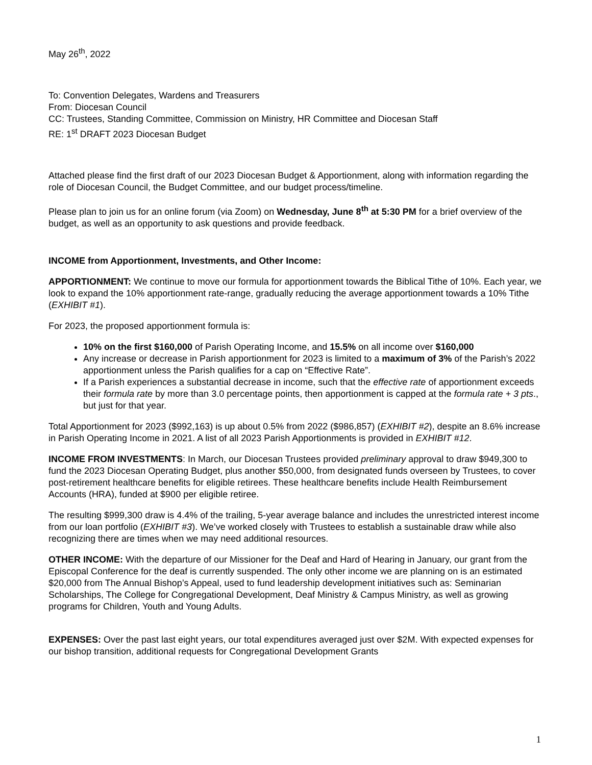May 26<sup>th</sup>, 2022
To: Convention Delegates, Wardens and Treasurers
From: Diocesan Council
CC: Trustees, Standing Committee, Commission on Ministry, HR Committee and Diocesan Staff
RE: 1<sup>st</sup> DRAFT 2023 Diocesan Budget
Attached please find the first draft of our 2023 Diocesan Budget & Apportionment, along with information regarding the role of Diocesan Council, the Budget Committee, and our budget process/timeline.
Please plan to join us for an online forum (via Zoom) on Wednesday, June 8<sup>th</sup> at 5:30 PM for a brief overview of the budget, as well as an opportunity to ask questions and provide feedback.
INCOME from Apportionment, Investments, and Other Income:
APPORTIONMENT: We continue to move our formula for apportionment towards the Biblical Tithe of 10%. Each year, we look to expand the 10% apportionment rate-range, gradually reducing the average apportionment towards a 10% Tithe (EXHIBIT #1).
For 2023, the proposed apportionment formula is:
10% on the first $160,000 of Parish Operating Income, and 15.5% on all income over $160,000
Any increase or decrease in Parish apportionment for 2023 is limited to a maximum of 3% of the Parish’s 2022 apportionment unless the Parish qualifies for a cap on “Effective Rate”.
If a Parish experiences a substantial decrease in income, such that the effective rate of apportionment exceeds their formula rate by more than 3.0 percentage points, then apportionment is capped at the formula rate + 3 pts., but just for that year.
Total Apportionment for 2023 ($992,163) is up about 0.5% from 2022 ($986,857) (EXHIBIT #2), despite an 8.6% increase in Parish Operating Income in 2021. A list of all 2023 Parish Apportionments is provided in EXHIBIT #12.
INCOME FROM INVESTMENTS: In March, our Diocesan Trustees provided preliminary approval to draw $949,300 to fund the 2023 Diocesan Operating Budget, plus another $50,000, from designated funds overseen by Trustees, to cover post-retirement healthcare benefits for eligible retirees. These healthcare benefits include Health Reimbursement Accounts (HRA), funded at $900 per eligible retiree.
The resulting $999,300 draw is 4.4% of the trailing, 5-year average balance and includes the unrestricted interest income from our loan portfolio (EXHIBIT #3). We’ve worked closely with Trustees to establish a sustainable draw while also recognizing there are times when we may need additional resources.
OTHER INCOME: With the departure of our Missioner for the Deaf and Hard of Hearing in January, our grant from the Episcopal Conference for the deaf is currently suspended. The only other income we are planning on is an estimated $20,000 from The Annual Bishop’s Appeal, used to fund leadership development initiatives such as: Seminarian Scholarships, The College for Congregational Development, Deaf Ministry & Campus Ministry, as well as growing programs for Children, Youth and Young Adults.
EXPENSES: Over the past last eight years, our total expenditures averaged just over $2M. With expected expenses for our bishop transition, additional requests for Congregational Development Grants
1